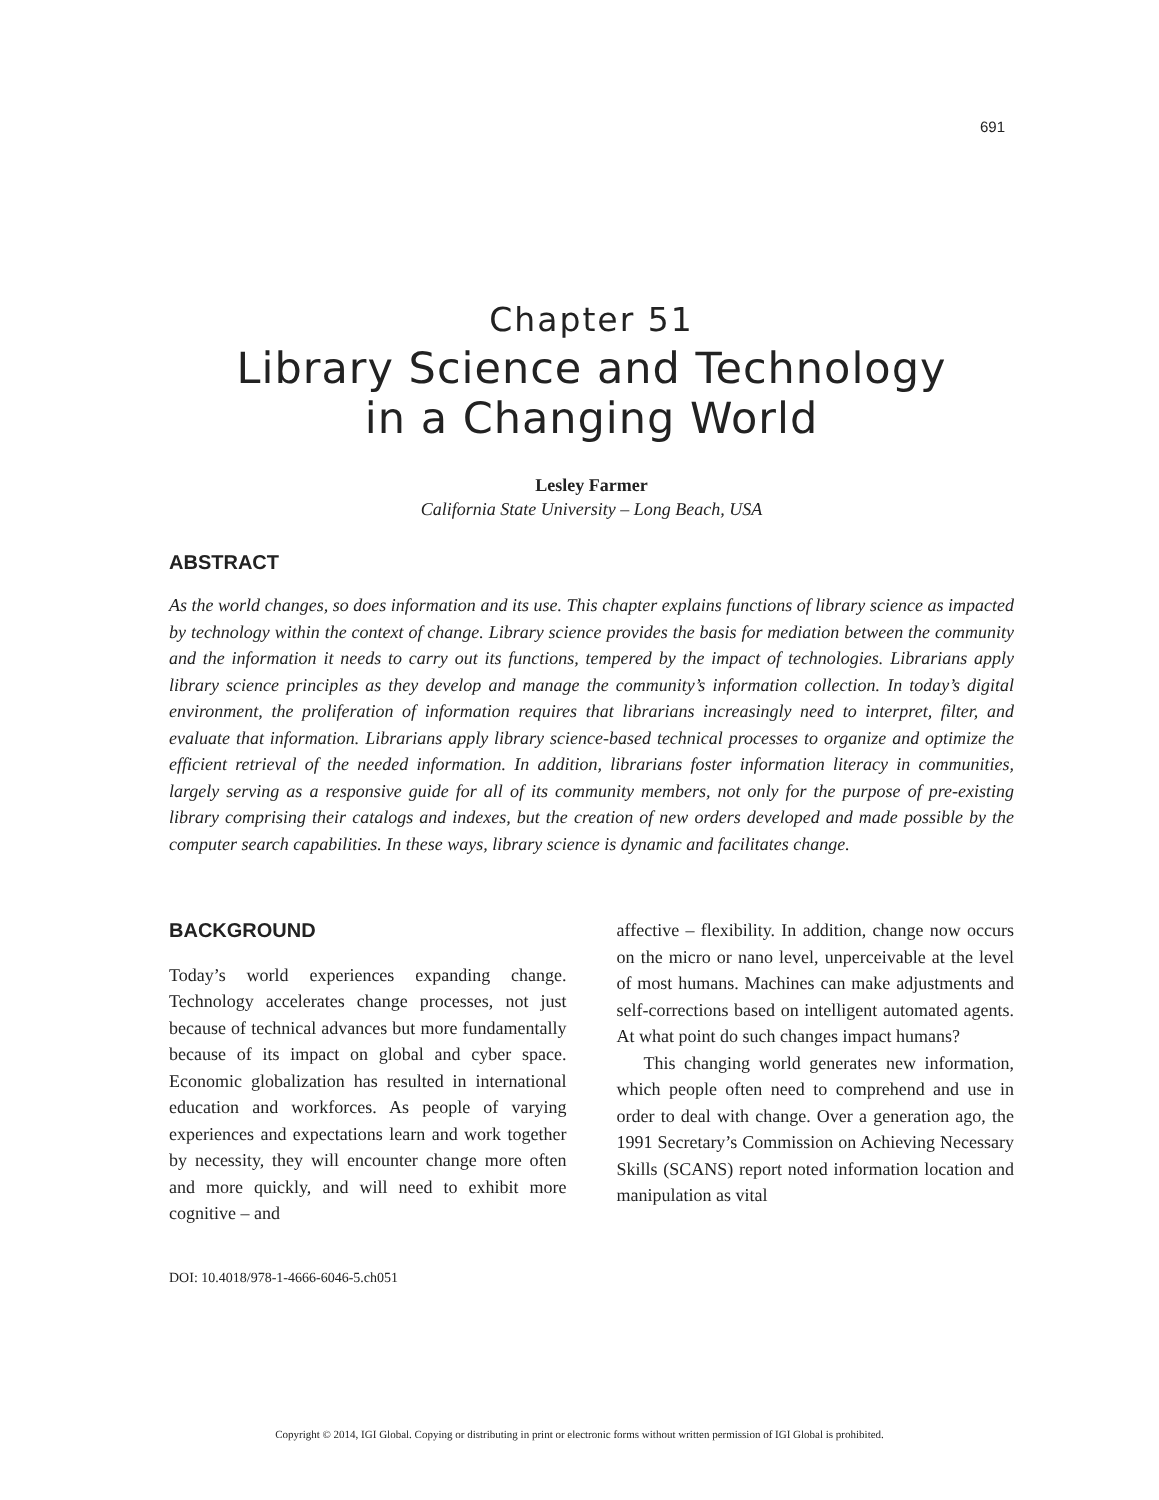691
Chapter 51
Library Science and Technology
in a Changing World
Lesley Farmer
California State University – Long Beach, USA
ABSTRACT
As the world changes, so does information and its use. This chapter explains functions of library science as impacted by technology within the context of change. Library science provides the basis for mediation between the community and the information it needs to carry out its functions, tempered by the impact of technologies. Librarians apply library science principles as they develop and manage the community’s information collection. In today’s digital environment, the proliferation of information requires that librarians increasingly need to interpret, filter, and evaluate that information. Librarians apply library science-based technical processes to organize and optimize the efficient retrieval of the needed information. In addition, librarians foster information literacy in communities, largely serving as a responsive guide for all of its community members, not only for the purpose of pre-existing library comprising their catalogs and indexes, but the creation of new orders developed and made possible by the computer search capabilities. In these ways, library science is dynamic and facilitates change.
BACKGROUND
Today’s world experiences expanding change. Technology accelerates change processes, not just because of technical advances but more fundamentally because of its impact on global and cyber space. Economic globalization has resulted in international education and workforces. As people of varying experiences and expectations learn and work together by necessity, they will encounter change more often and more quickly, and will need to exhibit more cognitive – and
DOI: 10.4018/978-1-4666-6046-5.ch051
affective – flexibility. In addition, change now occurs on the micro or nano level, unperceivable at the level of most humans. Machines can make adjustments and self-corrections based on intelligent automated agents. At what point do such changes impact humans?
This changing world generates new information, which people often need to comprehend and use in order to deal with change. Over a generation ago, the 1991 Secretary’s Commission on Achieving Necessary Skills (SCANS) report noted information location and manipulation as vital
Copyright © 2014, IGI Global. Copying or distributing in print or electronic forms without written permission of IGI Global is prohibited.